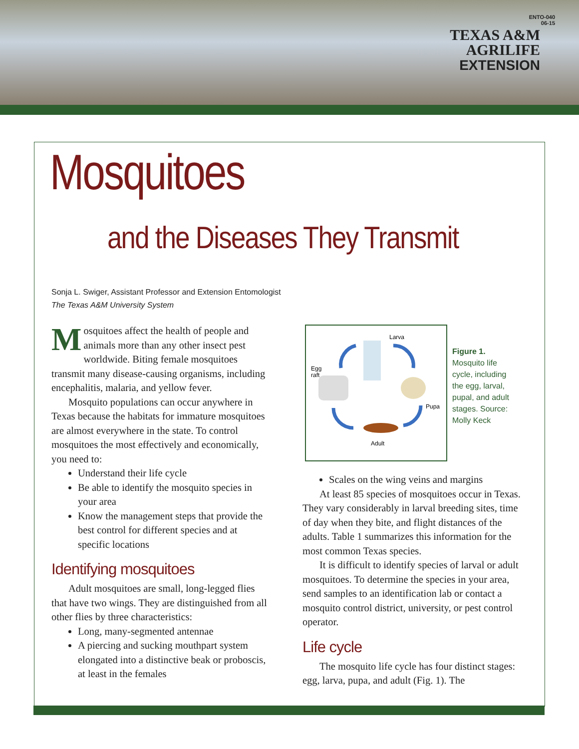ENTO-040
06-15
TEXAS A&M
AGRILIFE
EXTENSION
Mosquitoes
and the Diseases They Transmit
Sonja L. Swiger, Assistant Professor and Extension Entomologist
The Texas A&M University System
Mosquitoes affect the health of people and animals more than any other insect pest worldwide. Biting female mosquitoes transmit many disease-causing organisms, including encephalitis, malaria, and yellow fever.
Mosquito populations can occur anywhere in Texas because the habitats for immature mosquitoes are almost everywhere in the state. To control mosquitoes the most effectively and economically, you need to:
Understand their life cycle
Be able to identify the mosquito species in your area
Know the management steps that provide the best control for different species and at specific locations
Identifying mosquitoes
Adult mosquitoes are small, long-legged flies that have two wings. They are distinguished from all other flies by three characteristics:
Long, many-segmented antennae
A piercing and sucking mouthpart system elongated into a distinctive beak or proboscis, at least in the females
Larva
Egg
raft
Pupa
Adult
Figure 1.
Mosquito life cycle, including the egg, larval, pupal, and adult stages. Source: Molly Keck
Scales on the wing veins and margins
At least 85 species of mosquitoes occur in Texas. They vary considerably in larval breeding sites, time of day when they bite, and flight distances of the adults. Table 1 summarizes this information for the most common Texas species.
It is difficult to identify species of larval or adult mosquitoes. To determine the species in your area, send samples to an identification lab or contact a mosquito control district, university, or pest control operator.
Life cycle
The mosquito life cycle has four distinct stages: egg, larva, pupa, and adult (Fig. 1). The